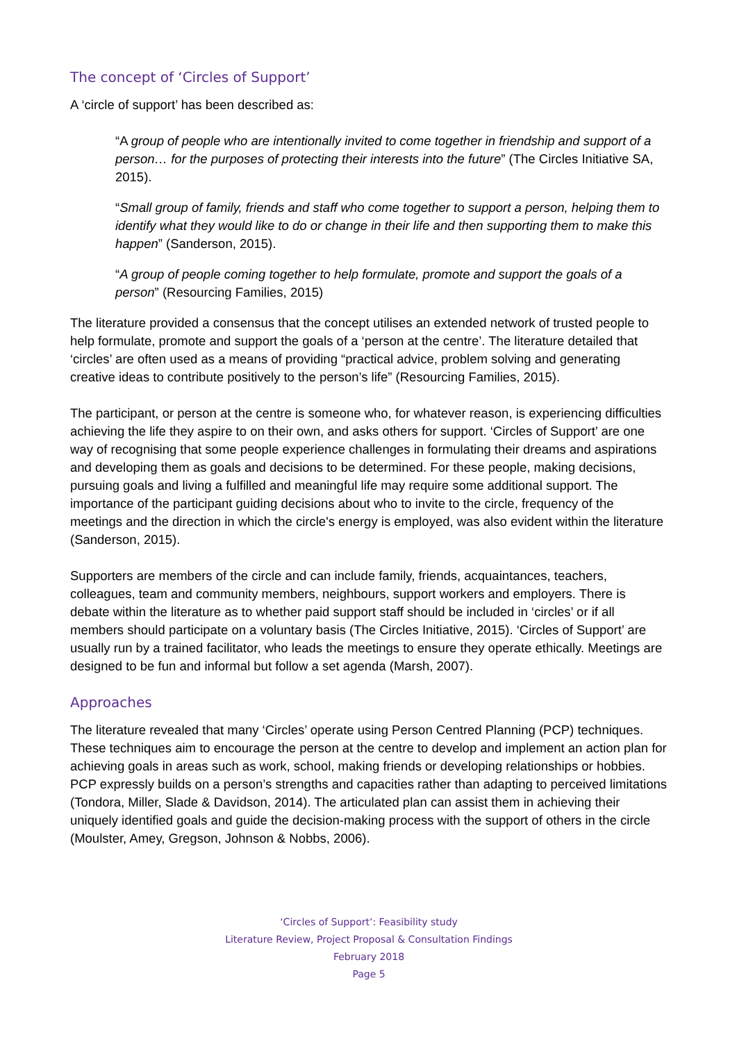The concept of ‘Circles of Support’
A ‘circle of support’ has been described as:
“A group of people who are intentionally invited to come together in friendship and support of a person… for the purposes of protecting their interests into the future” (The Circles Initiative SA, 2015).
“Small group of family, friends and staff who come together to support a person, helping them to identify what they would like to do or change in their life and then supporting them to make this happen” (Sanderson, 2015).
“A group of people coming together to help formulate, promote and support the goals of a person” (Resourcing Families, 2015)
The literature provided a consensus that the concept utilises an extended network of trusted people to help formulate, promote and support the goals of a ‘person at the centre’. The literature detailed that ‘circles’ are often used as a means of providing “practical advice, problem solving and generating creative ideas to contribute positively to the person’s life” (Resourcing Families, 2015).
The participant, or person at the centre is someone who, for whatever reason, is experiencing difficulties achieving the life they aspire to on their own, and asks others for support. ‘Circles of Support’ are one way of recognising that some people experience challenges in formulating their dreams and aspirations and developing them as goals and decisions to be determined. For these people, making decisions, pursuing goals and living a fulfilled and meaningful life may require some additional support. The importance of the participant guiding decisions about who to invite to the circle, frequency of the meetings and the direction in which the circle's energy is employed, was also evident within the literature (Sanderson, 2015).
Supporters are members of the circle and can include family, friends, acquaintances, teachers, colleagues, team and community members, neighbours, support workers and employers. There is debate within the literature as to whether paid support staff should be included in ‘circles’ or if all members should participate on a voluntary basis (The Circles Initiative, 2015). ‘Circles of Support’ are usually run by a trained facilitator, who leads the meetings to ensure they operate ethically. Meetings are designed to be fun and informal but follow a set agenda (Marsh, 2007).
Approaches
The literature revealed that many ‘Circles’ operate using Person Centred Planning (PCP) techniques. These techniques aim to encourage the person at the centre to develop and implement an action plan for achieving goals in areas such as work, school, making friends or developing relationships or hobbies. PCP expressly builds on a person’s strengths and capacities rather than adapting to perceived limitations (Tondora, Miller, Slade & Davidson, 2014). The articulated plan can assist them in achieving their uniquely identified goals and guide the decision-making process with the support of others in the circle (Moulster, Amey, Gregson, Johnson & Nobbs, 2006).
‘Circles of Support’: Feasibility study
Literature Review, Project Proposal & Consultation Findings
February 2018
Page 5